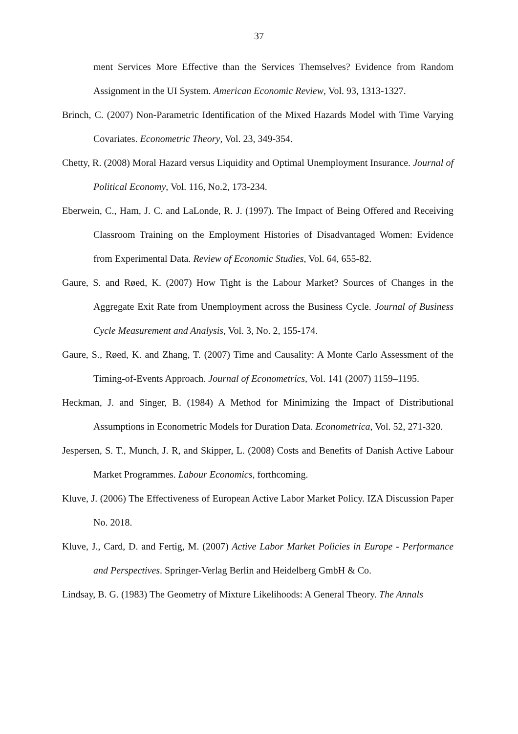37
ment Services More Effective than the Services Themselves? Evidence from Random Assignment in the UI System. American Economic Review, Vol. 93, 1313-1327.
Brinch, C. (2007) Non-Parametric Identification of the Mixed Hazards Model with Time Varying Covariates. Econometric Theory, Vol. 23, 349-354.
Chetty, R. (2008) Moral Hazard versus Liquidity and Optimal Unemployment Insurance. Journal of Political Economy, Vol. 116, No.2, 173-234.
Eberwein, C., Ham, J. C. and LaLonde, R. J. (1997). The Impact of Being Offered and Receiving Classroom Training on the Employment Histories of Disadvantaged Women: Evidence from Experimental Data. Review of Economic Studies, Vol. 64, 655-82.
Gaure, S. and Røed, K. (2007) How Tight is the Labour Market? Sources of Changes in the Aggregate Exit Rate from Unemployment across the Business Cycle. Journal of Business Cycle Measurement and Analysis, Vol. 3, No. 2, 155-174.
Gaure, S., Røed, K. and Zhang, T. (2007) Time and Causality: A Monte Carlo Assessment of the Timing-of-Events Approach. Journal of Econometrics, Vol. 141 (2007) 1159–1195.
Heckman, J. and Singer, B. (1984) A Method for Minimizing the Impact of Distributional Assumptions in Econometric Models for Duration Data. Econometrica, Vol. 52, 271-320.
Jespersen, S. T., Munch, J. R, and Skipper, L. (2008) Costs and Benefits of Danish Active Labour Market Programmes. Labour Economics, forthcoming.
Kluve, J. (2006) The Effectiveness of European Active Labor Market Policy. IZA Discussion Paper No. 2018.
Kluve, J., Card, D. and Fertig, M. (2007) Active Labor Market Policies in Europe - Performance and Perspectives. Springer-Verlag Berlin and Heidelberg GmbH & Co.
Lindsay, B. G. (1983) The Geometry of Mixture Likelihoods: A General Theory. The Annals